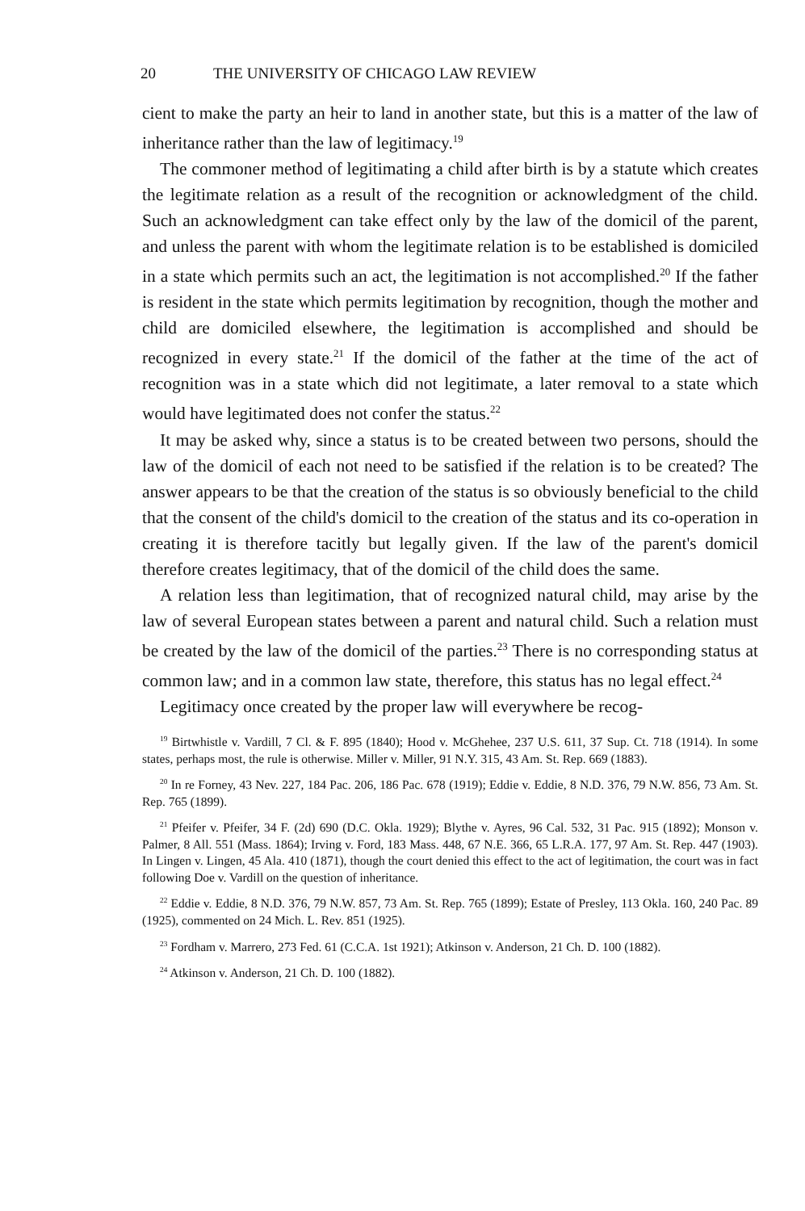20 THE UNIVERSITY OF CHICAGO LAW REVIEW
cient to make the party an heir to land in another state, but this is a matter of the law of inheritance rather than the law of legitimacy.<sup>19</sup>
The commoner method of legitimating a child after birth is by a statute which creates the legitimate relation as a result of the recognition or acknowledgment of the child. Such an acknowledgment can take effect only by the law of the domicil of the parent, and unless the parent with whom the legitimate relation is to be established is domiciled in a state which permits such an act, the legitimation is not accomplished.<sup>20</sup> If the father is resident in the state which permits legitimation by recognition, though the mother and child are domiciled elsewhere, the legitimation is accomplished and should be recognized in every state.<sup>21</sup> If the domicil of the father at the time of the act of recognition was in a state which did not legitimate, a later removal to a state which would have legitimated does not confer the status.<sup>22</sup>
It may be asked why, since a status is to be created between two persons, should the law of the domicil of each not need to be satisfied if the relation is to be created? The answer appears to be that the creation of the status is so obviously beneficial to the child that the consent of the child's domicil to the creation of the status and its co-operation in creating it is therefore tacitly but legally given. If the law of the parent's domicil therefore creates legitimacy, that of the domicil of the child does the same.
A relation less than legitimation, that of recognized natural child, may arise by the law of several European states between a parent and natural child. Such a relation must be created by the law of the domicil of the parties.<sup>23</sup> There is no corresponding status at common law; and in a common law state, therefore, this status has no legal effect.<sup>24</sup>
Legitimacy once created by the proper law will everywhere be recog-
<sup>19</sup> Birtwhistle v. Vardill, 7 Cl. & F. 895 (1840); Hood v. McGhehee, 237 U.S. 611, 37 Sup. Ct. 718 (1914). In some states, perhaps most, the rule is otherwise. Miller v. Miller, 91 N.Y. 315, 43 Am. St. Rep. 669 (1883).
<sup>20</sup> In re Forney, 43 Nev. 227, 184 Pac. 206, 186 Pac. 678 (1919); Eddie v. Eddie, 8 N.D. 376, 79 N.W. 856, 73 Am. St. Rep. 765 (1899).
<sup>21</sup> Pfeifer v. Pfeifer, 34 F. (2d) 690 (D.C. Okla. 1929); Blythe v. Ayres, 96 Cal. 532, 31 Pac. 915 (1892); Monson v. Palmer, 8 All. 551 (Mass. 1864); Irving v. Ford, 183 Mass. 448, 67 N.E. 366, 65 L.R.A. 177, 97 Am. St. Rep. 447 (1903). In Lingen v. Lingen, 45 Ala. 410 (1871), though the court denied this effect to the act of legitimation, the court was in fact following Doe v. Vardill on the question of inheritance.
<sup>22</sup> Eddie v. Eddie, 8 N.D. 376, 79 N.W. 857, 73 Am. St. Rep. 765 (1899); Estate of Presley, 113 Okla. 160, 240 Pac. 89 (1925), commented on 24 Mich. L. Rev. 851 (1925).
<sup>23</sup> Fordham v. Marrero, 273 Fed. 61 (C.C.A. 1st 1921); Atkinson v. Anderson, 21 Ch. D. 100 (1882).
<sup>24</sup> Atkinson v. Anderson, 21 Ch. D. 100 (1882).